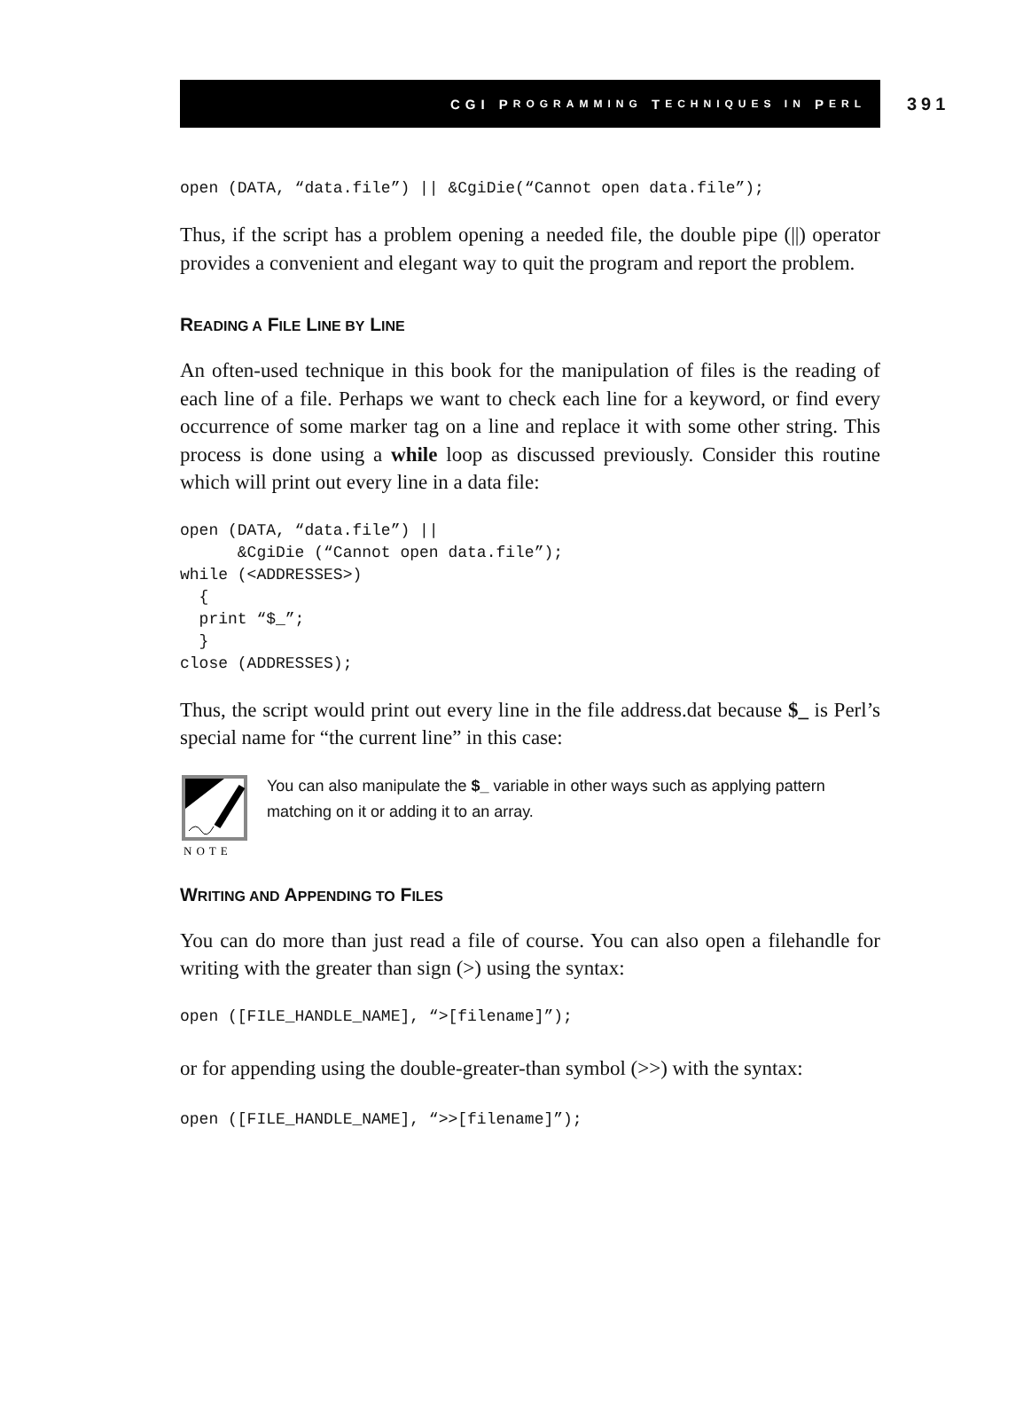CGI P ROGRAMMING T ECHNIQUES IN P ERL
391
open (DATA, “data.file”) || &CgiDie(“Cannot open data.file”);
Thus, if the script has a problem opening a needed file, the double pipe (||) operator provides a convenient and elegant way to quit the program and report the problem.
READING A FILE LINE BY LINE
An often-used technique in this book for the manipulation of files is the reading of each line of a file. Perhaps we want to check each line for a keyword, or find every occurrence of some marker tag on a line and replace it with some other string. This process is done using a while loop as discussed previously. Consider this routine which will print out every line in a data file:
open (DATA, “data.file”) ||
      &CgiDie (“Cannot open data.file”);
while (<ADDRESSES>)
  {
  print “$_”;
  }
close (ADDRESSES);
Thus, the script would print out every line in the file address.dat because $_ is Perl’s special name for “the current line” in this case:
NOTE
You can also manipulate the $_ variable in other ways such as applying pattern matching on it or adding it to an array.
WRITING AND APPENDING TO FILES
You can do more than just read a file of course. You can also open a filehandle for writing with the greater than sign (>) using the syntax:
open ([FILE_HANDLE_NAME], “>[filename]”);
or for appending using the double-greater-than symbol (>>) with the syntax:
open ([FILE_HANDLE_NAME], “>>[filename]”);